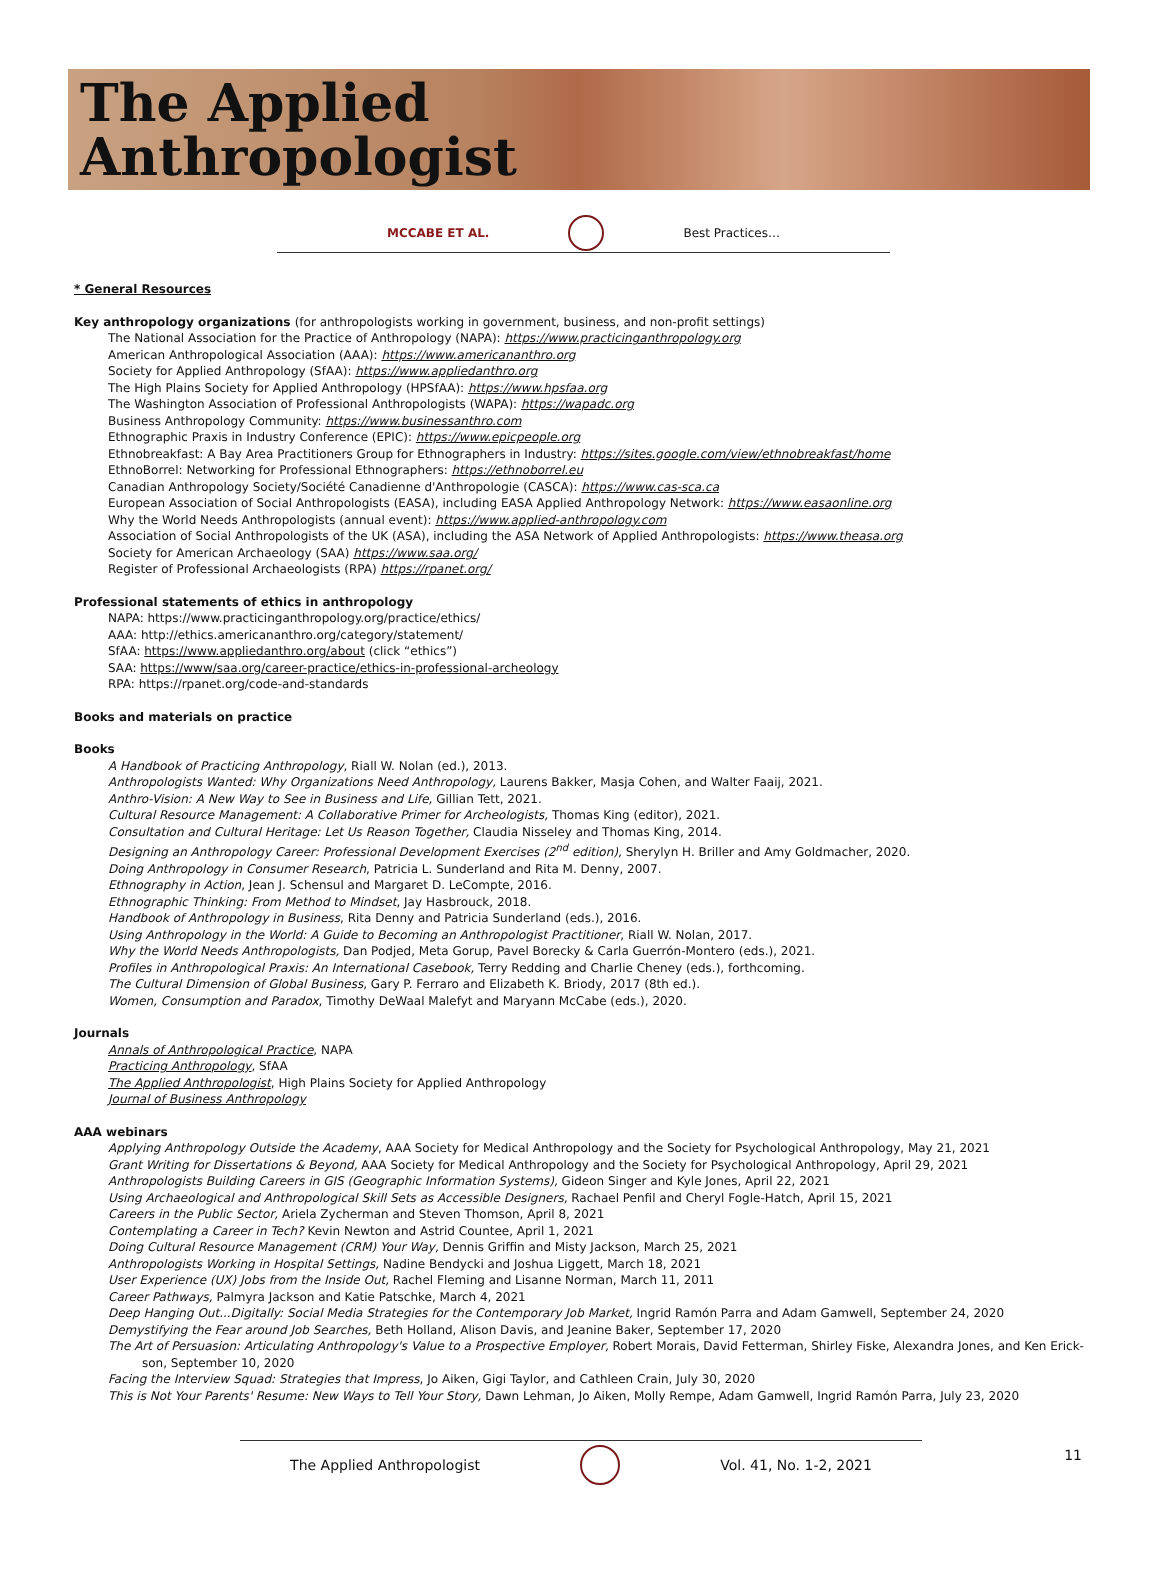The Applied
Anthropologist
MCCABE ET AL. Best Practices…
* General Resources
Key anthropology organizations (for anthropologists working in government, business, and non-profit settings)
The National Association for the Practice of Anthropology (NAPA): https://www.practicinganthropology.org
American Anthropological Association (AAA): https://www.americananthro.org
Society for Applied Anthropology (SfAA): https://www.appliedanthro.org
The High Plains Society for Applied Anthropology (HPSfAA): https://www.hpsfaa.org
The Washington Association of Professional Anthropologists (WAPA): https://wapadc.org
Business Anthropology Community: https://www.businessanthro.com
Ethnographic Praxis in Industry Conference (EPIC): https://www.epicpeople.org
Ethnobreakfast: A Bay Area Practitioners Group for Ethnographers in Industry: https://sites.google.com/view/ethnobreakfast/home
EthnoBorrel: Networking for Professional Ethnographers: https://ethnoborrel.eu
Canadian Anthropology Society/Société Canadienne d'Anthropologie (CASCA): https://www.cas-sca.ca
European Association of Social Anthropologists (EASA), including EASA Applied Anthropology Network: https://www.easaonline.org
Why the World Needs Anthropologists (annual event): https://www.applied-anthropology.com
Association of Social Anthropologists of the UK (ASA), including the ASA Network of Applied Anthropologists: https://www.theasa.org
Society for American Archaeology (SAA) https://www.saa.org/
Register of Professional Archaeologists (RPA) https://rpanet.org/
Professional statements of ethics in anthropology
NAPA: https://www.practicinganthropology.org/practice/ethics/
AAA: http://ethics.americananthro.org/category/statement/
SfAA: https://www.appliedanthro.org/about (click “ethics”)
SAA: https://www/saa.org/career-practice/ethics-in-professional-archeology
RPA: https://rpanet.org/code-and-standards
Books and materials on practice
Books
A Handbook of Practicing Anthropology, Riall W. Nolan (ed.), 2013.
Anthropologists Wanted: Why Organizations Need Anthropology, Laurens Bakker, Masja Cohen, and Walter Faaij, 2021.
Anthro-Vision: A New Way to See in Business and Life, Gillian Tett, 2021.
Cultural Resource Management: A Collaborative Primer for Archeologists, Thomas King (editor), 2021.
Consultation and Cultural Heritage: Let Us Reason Together, Claudia Nisseley and Thomas King, 2014.
Designing an Anthropology Career: Professional Development Exercises (2<sup>nd</sup> edition), Sherylyn H. Briller and Amy Goldmacher, 2020.
Doing Anthropology in Consumer Research, Patricia L. Sunderland and Rita M. Denny, 2007.
Ethnography in Action, Jean J. Schensul and Margaret D. LeCompte, 2016.
Ethnographic Thinking: From Method to Mindset, Jay Hasbrouck, 2018.
Handbook of Anthropology in Business, Rita Denny and Patricia Sunderland (eds.), 2016.
Using Anthropology in the World: A Guide to Becoming an Anthropologist Practitioner, Riall W. Nolan, 2017.
Why the World Needs Anthropologists, Dan Podjed, Meta Gorup, Pavel Borecky & Carla Guerrón-Montero (eds.), 2021.
Profiles in Anthropological Praxis: An International Casebook, Terry Redding and Charlie Cheney (eds.), forthcoming.
The Cultural Dimension of Global Business, Gary P. Ferraro and Elizabeth K. Briody, 2017 (8th ed.).
Women, Consumption and Paradox, Timothy DeWaal Malefyt and Maryann McCabe (eds.), 2020.
Journals
Annals of Anthropological Practice, NAPA
Practicing Anthropology, SfAA
The Applied Anthropologist, High Plains Society for Applied Anthropology
Journal of Business Anthropology
AAA webinars
Applying Anthropology Outside the Academy, AAA Society for Medical Anthropology and the Society for Psychological Anthropology, May 21, 2021
Grant Writing for Dissertations & Beyond, AAA Society for Medical Anthropology and the Society for Psychological Anthropology, April 29, 2021
Anthropologists Building Careers in GIS (Geographic Information Systems), Gideon Singer and Kyle Jones, April 22, 2021
Using Archaeological and Anthropological Skill Sets as Accessible Designers, Rachael Penfil and Cheryl Fogle-Hatch, April 15, 2021
Careers in the Public Sector, Ariela Zycherman and Steven Thomson, April 8, 2021
Contemplating a Career in Tech? Kevin Newton and Astrid Countee, April 1, 2021
Doing Cultural Resource Management (CRM) Your Way, Dennis Griffin and Misty Jackson, March 25, 2021
Anthropologists Working in Hospital Settings, Nadine Bendycki and Joshua Liggett, March 18, 2021
User Experience (UX) Jobs from the Inside Out, Rachel Fleming and Lisanne Norman, March 11, 2011
Career Pathways, Palmyra Jackson and Katie Patschke, March 4, 2021
Deep Hanging Out...Digitally: Social Media Strategies for the Contemporary Job Market, Ingrid Ramón Parra and Adam Gamwell, September 24, 2020
Demystifying the Fear around Job Searches, Beth Holland, Alison Davis, and Jeanine Baker, September 17, 2020
The Art of Persuasion: Articulating Anthropology's Value to a Prospective Employer, Robert Morais, David Fetterman, Shirley Fiske, Alexandra Jones, and Ken Erick-
son, September 10, 2020
Facing the Interview Squad: Strategies that Impress, Jo Aiken, Gigi Taylor, and Cathleen Crain, July 30, 2020
This is Not Your Parents' Resume: New Ways to Tell Your Story, Dawn Lehman, Jo Aiken, Molly Rempe, Adam Gamwell, Ingrid Ramón Parra, July 23, 2020
The Applied Anthropologist Vol. 41, No. 1-2, 2021 11